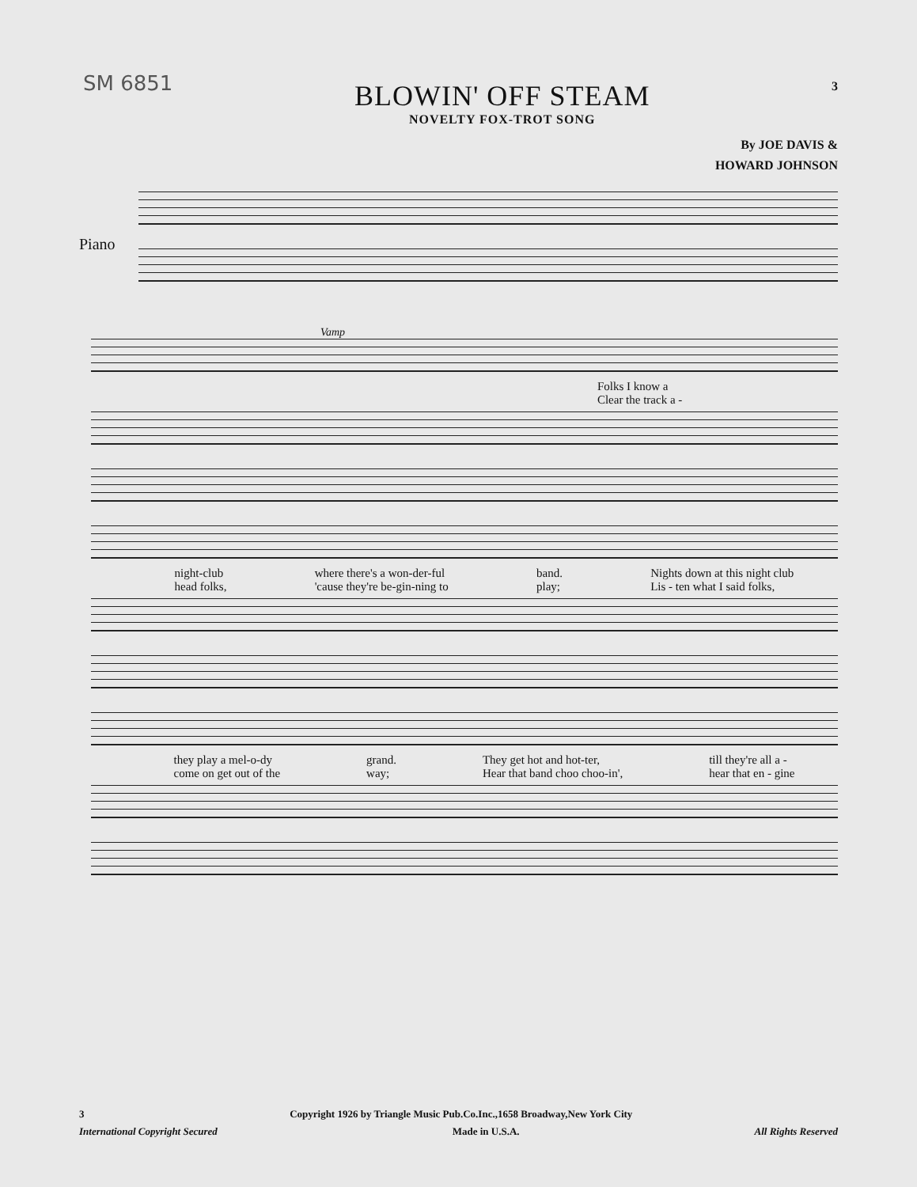SM 6851
BLOWIN' OFF STEAM
NOVELTY FOX-TROT SONG
3
By JOE DAVIS &
HOWARD JOHNSON
Piano
Vamp
Folks I know a
Clear the track a -
night-club
head folks, where there's a won-der-ful
'cause they're be-gin-ning to band.
play; Nights down at this night club
Lis - ten what I said folks,
they play a mel-o-dy
come on get out of the grand.
way; They get hot and hot-ter,
Hear that band choo choo-in', till they're all a -
hear that en - gine
3 Copyright 1926 by Triangle Music Pub.Co.Inc.,1658 Broadway,New York City
International Copyright Secured Made in U.S.A. All Rights Reserved